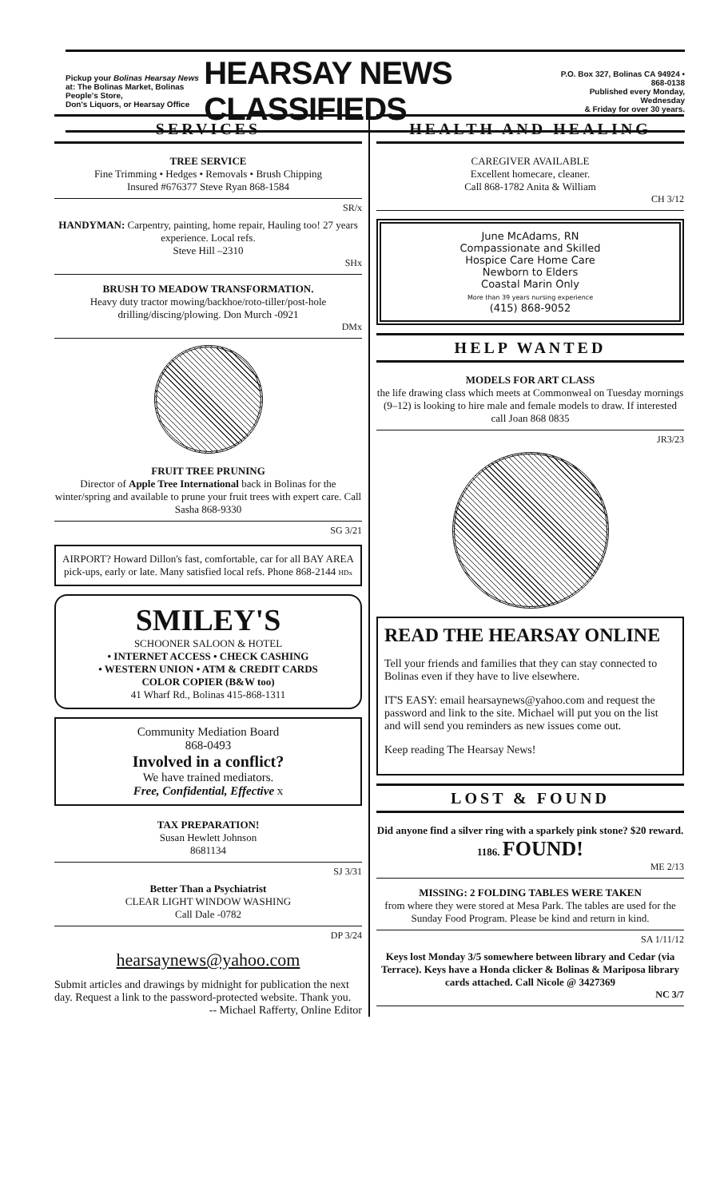Pickup your Bolinas Hearsay News
at: The Bolinas Market, Bolinas People's Store,
Don's Liquors, or Hearsay Office
HEARSAY NEWS CLASSIFIEDS
P.O. Box 327, Bolinas CA 94924 • 868-0138
Published every Monday, Wednesday
& Friday for over 30 years.
SERVICES
TREE SERVICE
Fine Trimming • Hedges • Removals • Brush Chipping
Insured #676377 Steve Ryan 868-1584
SR/x
HANDYMAN: Carpentry, painting, home repair, Hauling too! 27 years experience. Local refs.
Steve Hill –2310
SHx
BRUSH TO MEADOW TRANSFORMATION.
Heavy duty tractor mowing/backhoe/roto-tiller/post-hole drilling/discing/plowing. Don Murch -0921
DMx
FRUIT TREE PRUNING
Director of Apple Tree International back in Bolinas for the winter/spring and available to prune your fruit trees with expert care. Call Sasha 868-9330
SG 3/21
AIRPORT? Howard Dillon's fast, comfortable, car for all BAY AREA pick-ups, early or late. Many satisfied local refs. Phone 868-2144 HDx
SMILEY'S
SCHOONER SALOON & HOTEL
• INTERNET ACCESS • CHECK CASHING
• WESTERN UNION • ATM & CREDIT CARDS
COLOR COPIER (B&W too)
41 Wharf Rd., Bolinas 415-868-1311
Community Mediation Board
868-0493
Involved in a conflict?
We have trained mediators.
Free, Confidential, Effective x
TAX PREPARATION!
Susan Hewlett Johnson
8681134
SJ 3/31
Better Than a Psychiatrist
CLEAR LIGHT WINDOW WASHING
Call Dale -0782
DP 3/24
hearsaynews@yahoo.com
Submit articles and drawings by midnight for publication the next day. Request a link to the password-protected website. Thank you.
-- Michael Rafferty, Online Editor
HEALTH AND HEALING
CAREGIVER AVAILABLE
Excellent homecare, cleaner.
Call 868-1782 Anita & William
CH 3/12
June McAdams, RN
Compassionate and Skilled
Hospice Care Home Care
Newborn to Elders
Coastal Marin Only
More than 39 years nursing experience
(415) 868-9052
HELP WANTED
MODELS FOR ART CLASS
the life drawing class which meets at Commonweal on Tuesday mornings (9–12) is looking to hire male and female models to draw. If interested call Joan 868 0835
JR3/23
READ THE HEARSAY ONLINE
Tell your friends and families that they can stay connected to Bolinas even if they have to live elsewhere.
IT'S EASY: email hearsaynews@yahoo.com and request the password and link to the site. Michael will put you on the list and will send you reminders as new issues come out.
Keep reading The Hearsay News!
LOST & FOUND
Did anyone find a silver ring with a sparkely pink stone? $20 reward. 1186. FOUND!
ME 2/13
MISSING: 2 FOLDING TABLES WERE TAKEN
from where they were stored at Mesa Park. The tables are used for the Sunday Food Program. Please be kind and return in kind.
SA 1/11/12
Keys lost Monday 3/5 somewhere between library and Cedar (via Terrace). Keys have a Honda clicker & Bolinas & Mariposa library cards attached. Call Nicole @ 3427369
NC 3/7